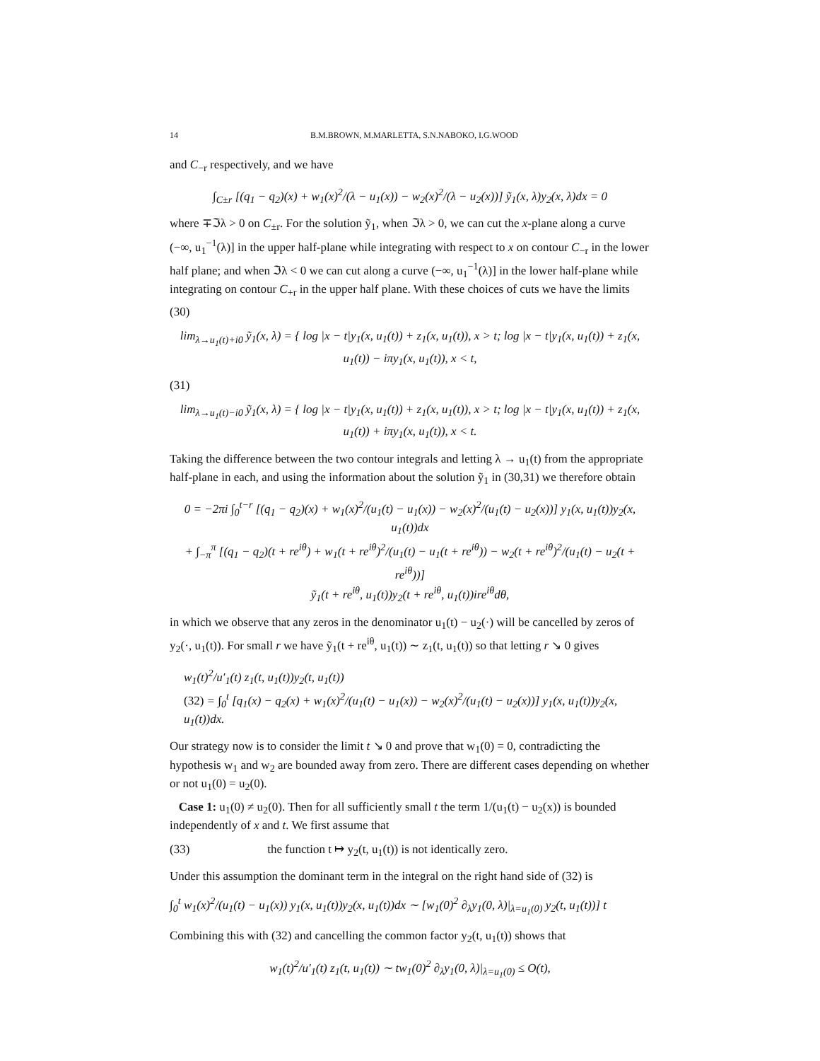14 B.M.BROWN, M.MARLETTA, S.N.NABOKO, I.G.WOOD
and C<sub>−r</sub> respectively, and we have
∫<sub>C±r</sub> [(q<sub>1</sub> − q<sub>2</sub>)(x) + w<sub>1</sub>(x)<sup>2</sup>/(λ − u<sub>1</sub>(x)) − w<sub>2</sub>(x)<sup>2</sup>/(λ − u<sub>2</sub>(x))] ỹ<sub>1</sub>(x, λ)y<sub>2</sub>(x, λ)dx = 0
where ∓ℑλ > 0 on C<sub>±r</sub>. For the solution ỹ<sub>1</sub>, when ℑλ > 0, we can cut the x-plane along a curve (−∞, u<sub>1</sub><sup>−1</sup>(λ)] in the upper half-plane while integrating with respect to x on contour C<sub>−r</sub> in the lower half plane; and when ℑλ < 0 we can cut along a curve (−∞, u<sub>1</sub><sup>−1</sup>(λ)] in the lower half-plane while integrating on contour C<sub>+r</sub> in the upper half plane. With these choices of cuts we have the limits
(30)
lim<sub>λ→u<sub>1</sub>(t)+i0</sub> ỹ<sub>1</sub>(x, λ) = { log |x − t|y<sub>1</sub>(x, u<sub>1</sub>(t)) + z<sub>1</sub>(x, u<sub>1</sub>(t)), x > t; log |x − t|y<sub>1</sub>(x, u<sub>1</sub>(t)) + z<sub>1</sub>(x, u<sub>1</sub>(t)) − iπy<sub>1</sub>(x, u<sub>1</sub>(t)), x < t,
(31)
lim<sub>λ→u<sub>1</sub>(t)−i0</sub> ỹ<sub>1</sub>(x, λ) = { log |x − t|y<sub>1</sub>(x, u<sub>1</sub>(t)) + z<sub>1</sub>(x, u<sub>1</sub>(t)), x > t; log |x − t|y<sub>1</sub>(x, u<sub>1</sub>(t)) + z<sub>1</sub>(x, u<sub>1</sub>(t)) + iπy<sub>1</sub>(x, u<sub>1</sub>(t)), x < t.
Taking the difference between the two contour integrals and letting λ → u<sub>1</sub>(t) from the appropriate half-plane in each, and using the information about the solution ỹ<sub>1</sub> in (30,31) we therefore obtain
0 = −2πi ∫<sub>0</sub><sup>t−r</sup> [(q<sub>1</sub> − q<sub>2</sub>)(x) + w<sub>1</sub>(x)<sup>2</sup>/(u<sub>1</sub>(t) − u<sub>1</sub>(x)) − w<sub>2</sub>(x)<sup>2</sup>/(u<sub>1</sub>(t) − u<sub>2</sub>(x))] y<sub>1</sub>(x, u<sub>1</sub>(t))y<sub>2</sub>(x, u<sub>1</sub>(t))dx
+ ∫<sub>−π</sub><sup>π</sup> [(q<sub>1</sub> − q<sub>2</sub>)(t + re<sup>iθ</sup>) + w<sub>1</sub>(t + re<sup>iθ</sup>)<sup>2</sup>/(u<sub>1</sub>(t) − u<sub>1</sub>(t + re<sup>iθ</sup>)) − w<sub>2</sub>(t + re<sup>iθ</sup>)<sup>2</sup>/(u<sub>1</sub>(t) − u<sub>2</sub>(t + re<sup>iθ</sup>))]
ỹ<sub>1</sub>(t + re<sup>iθ</sup>, u<sub>1</sub>(t))y<sub>2</sub>(t + re<sup>iθ</sup>, u<sub>1</sub>(t))ire<sup>iθ</sup>dθ,
in which we observe that any zeros in the denominator u<sub>1</sub>(t) − u<sub>2</sub>(·) will be cancelled by zeros of y<sub>2</sub>(·, u<sub>1</sub>(t)). For small r we have ỹ<sub>1</sub>(t + re<sup>iθ</sup>, u<sub>1</sub>(t)) ∼ z<sub>1</sub>(t, u<sub>1</sub>(t)) so that letting r ↘ 0 gives
w<sub>1</sub>(t)<sup>2</sup>/u′<sub>1</sub>(t) z<sub>1</sub>(t, u<sub>1</sub>(t))y<sub>2</sub>(t, u<sub>1</sub>(t))
(32) = ∫<sub>0</sub><sup>t</sup> [q<sub>1</sub>(x) − q<sub>2</sub>(x) + w<sub>1</sub>(x)<sup>2</sup>/(u<sub>1</sub>(t) − u<sub>1</sub>(x)) − w<sub>2</sub>(x)<sup>2</sup>/(u<sub>1</sub>(t) − u<sub>2</sub>(x))] y<sub>1</sub>(x, u<sub>1</sub>(t))y<sub>2</sub>(x, u<sub>1</sub>(t))dx.
Our strategy now is to consider the limit t ↘ 0 and prove that w<sub>1</sub>(0) = 0, contradicting the hypothesis w<sub>1</sub> and w<sub>2</sub> are bounded away from zero. There are different cases depending on whether or not u<sub>1</sub>(0) = u<sub>2</sub>(0).
Case 1: u<sub>1</sub>(0) ≠ u<sub>2</sub>(0). Then for all sufficiently small t the term 1/(u<sub>1</sub>(t) − u<sub>2</sub>(x)) is bounded independently of x and t. We first assume that
(33) the function t ↦ y<sub>2</sub>(t, u<sub>1</sub>(t)) is not identically zero.
Under this assumption the dominant term in the integral on the right hand side of (32) is
∫<sub>0</sub><sup>t</sup> w<sub>1</sub>(x)<sup>2</sup>/(u<sub>1</sub>(t) − u<sub>1</sub>(x)) y<sub>1</sub>(x, u<sub>1</sub>(t))y<sub>2</sub>(x, u<sub>1</sub>(t))dx ∼ [w<sub>1</sub>(0)<sup>2</sup> ∂<sub>λ</sub>y<sub>1</sub>(0, λ)|<sub>λ=u<sub>1</sub>(0)</sub> y<sub>2</sub>(t, u<sub>1</sub>(t))] t
Combining this with (32) and cancelling the common factor y<sub>2</sub>(t, u<sub>1</sub>(t)) shows that
w<sub>1</sub>(t)<sup>2</sup>/u′<sub>1</sub>(t) z<sub>1</sub>(t, u<sub>1</sub>(t)) ∼ tw<sub>1</sub>(0)<sup>2</sup> ∂<sub>λ</sub>y<sub>1</sub>(0, λ)|<sub>λ=u<sub>1</sub>(0)</sub> ≤ O(t),